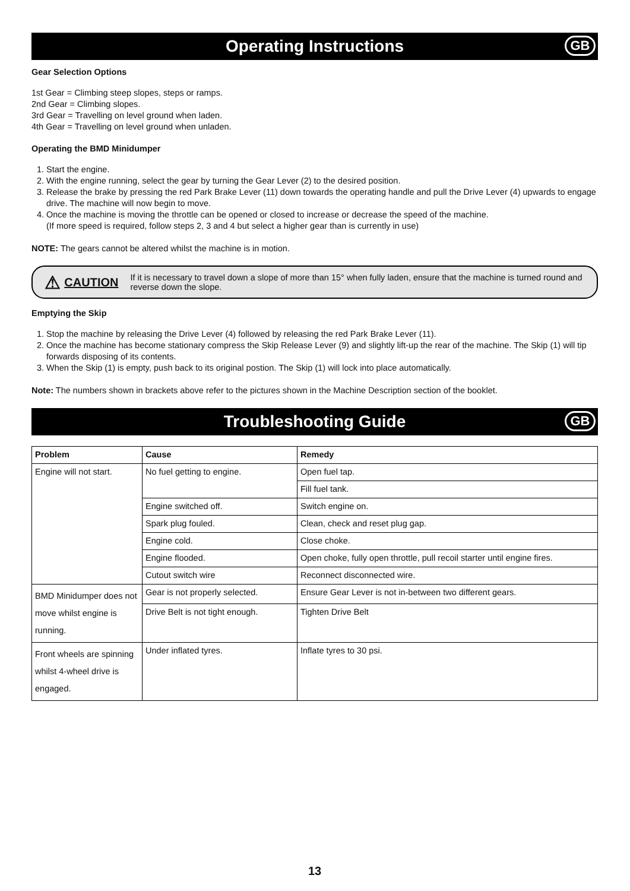Operating Instructions GB
Gear Selection Options
1st Gear = Climbing steep slopes, steps or ramps.
2nd Gear = Climbing slopes.
3rd Gear = Travelling on level ground when laden.
4th Gear = Travelling on level ground when unladen.
Operating the BMD Minidumper
1. Start the engine.
2. With the engine running, select the gear by turning the Gear Lever (2) to the desired position.
3. Release the brake by pressing the red Park Brake Lever (11) down towards the operating handle and pull the Drive Lever (4) upwards to engage drive. The machine will now begin to move.
4. Once the machine is moving the throttle can be opened or closed to increase or decrease the speed of the machine.
(If more speed is required, follow steps 2, 3 and 4 but select a higher gear than is currently in use)
NOTE: The gears cannot be altered whilst the machine is in motion.
⚠ CAUTION If it is necessary to travel down a slope of more than 15° when fully laden, ensure that the machine is turned round and reverse down the slope.
Emptying the Skip
1. Stop the machine by releasing the Drive Lever (4) followed by releasing the red Park Brake Lever (11).
2. Once the machine has become stationary compress the Skip Release Lever (9) and slightly lift-up the rear of the machine. The Skip (1) will tip forwards disposing of its contents.
3. When the Skip (1) is empty, push back to its original postion. The Skip (1) will lock into place automatically.
Note: The numbers shown in brackets above refer to the pictures shown in the Machine Description section of the booklet.
Troubleshooting Guide GB
| Problem | Cause | Remedy |
| --- | --- | --- |
| Engine will not start. | No fuel getting to engine. | Open fuel tap. |
| | | Fill fuel tank. |
| | Engine switched off. | Switch engine on. |
| | Spark plug fouled. | Clean, check and reset plug gap. |
| | Engine cold. | Close choke. |
| | Engine flooded. | Open choke, fully open throttle, pull recoil starter until engine fires. |
| | Cutout switch wire | Reconnect disconnected wire. |
| BMD Minidumper does not move whilst engine is running. | Gear is not properly selected. | Ensure Gear Lever is not in-between two different gears. |
| | Drive Belt is not tight enough. | Tighten Drive Belt |
| Front wheels are spinning whilst 4-wheel drive is engaged. | Under inflated tyres. | Inflate tyres to 30 psi. |
13